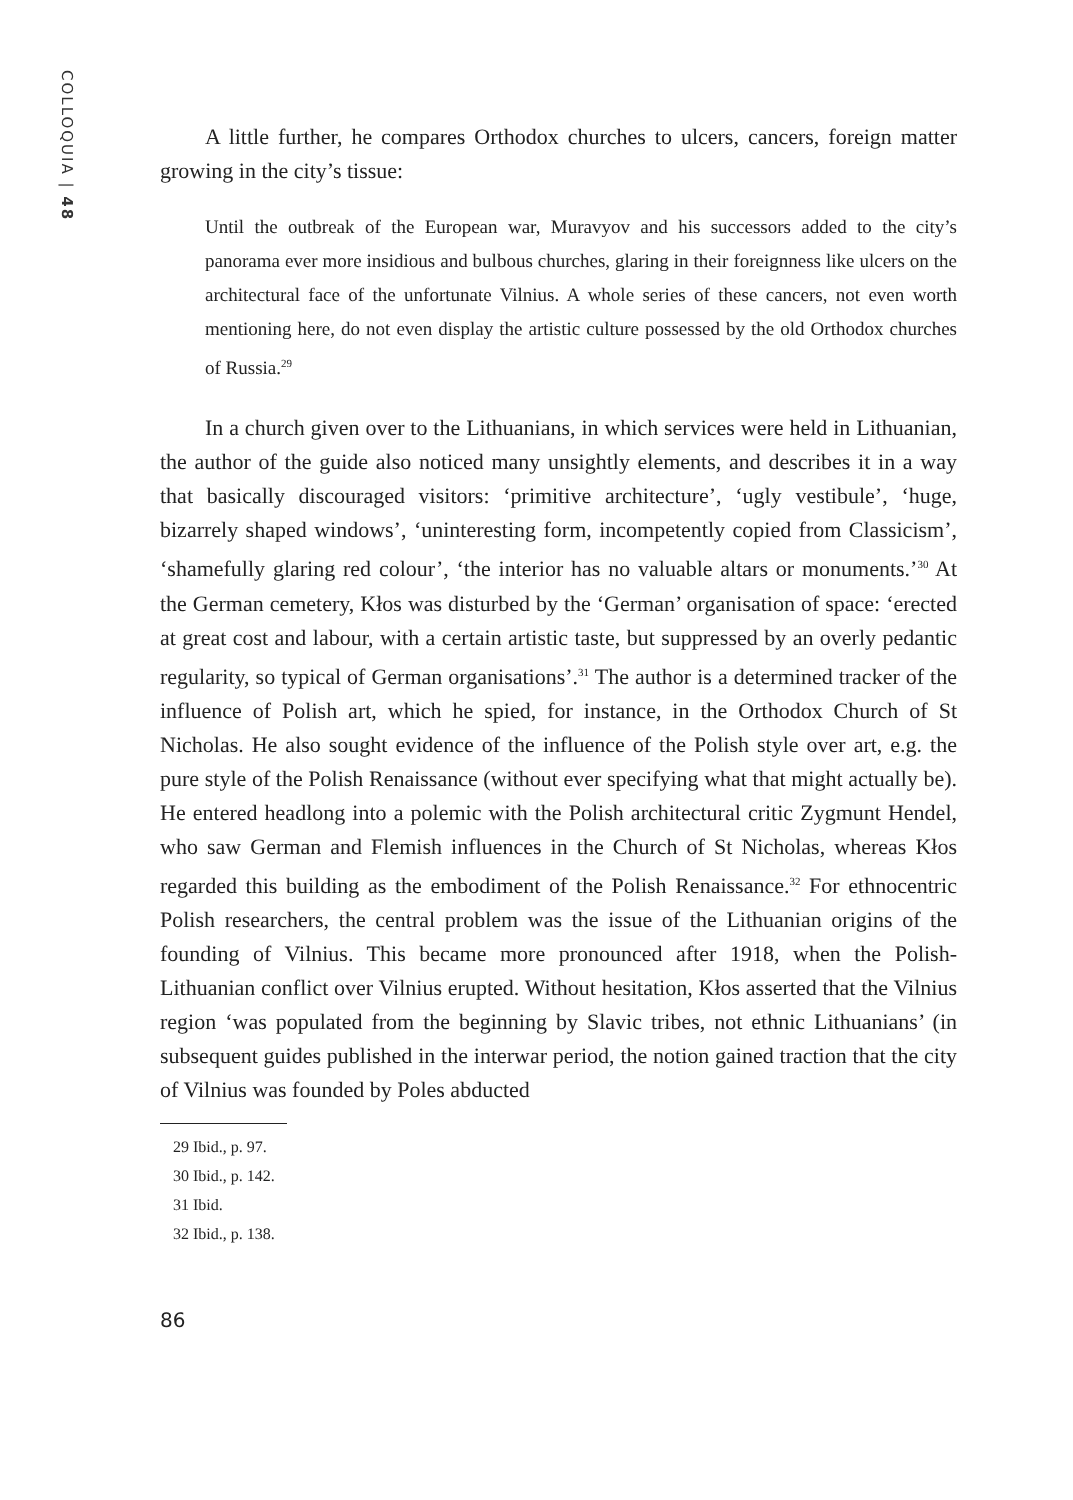COLLOQUIA | 48
A little further, he compares Orthodox churches to ulcers, cancers, foreign matter growing in the city’s tissue:
Until the outbreak of the European war, Muravyov and his successors added to the city’s panorama ever more insidious and bulbous churches, glaring in their foreignness like ulcers on the architectural face of the unfortunate Vilnius. A whole series of these cancers, not even worth mentioning here, do not even display the artistic culture possessed by the old Orthodox churches of Russia.<sup>29</sup>
In a church given over to the Lithuanians, in which services were held in Lithuanian, the author of the guide also noticed many unsightly elements, and describes it in a way that basically discouraged visitors: ‘primitive architecture’, ‘ugly vestibule’, ‘huge, bizarrely shaped windows’, ‘uninteresting form, incompetently copied from Classicism’, ‘shamefully glaring red colour’, ‘the interior has no valuable altars or monuments.’<sup>30</sup> At the German cemetery, Kłos was disturbed by the ‘German’ organisation of space: ‘erected at great cost and labour, with a certain artistic taste, but suppressed by an overly pedantic regularity, so typical of German organisations’.<sup>31</sup> The author is a determined tracker of the influence of Polish art, which he spied, for instance, in the Orthodox Church of St Nicholas. He also sought evidence of the influence of the Polish style over art, e.g. the pure style of the Polish Renaissance (without ever specifying what that might actually be). He entered headlong into a polemic with the Polish architectural critic Zygmunt Hendel, who saw German and Flemish influences in the Church of St Nicholas, whereas Kłos regarded this building as the embodiment of the Polish Renaissance.<sup>32</sup> For ethnocentric Polish researchers, the central problem was the issue of the Lithuanian origins of the founding of Vilnius. This became more pronounced after 1918, when the Polish-Lithuanian conflict over Vilnius erupted. Without hesitation, Kłos asserted that the Vilnius region ‘was populated from the beginning by Slavic tribes, not ethnic Lithuanians’ (in subsequent guides published in the interwar period, the notion gained traction that the city of Vilnius was founded by Poles abducted
29 Ibid., p. 97.
30 Ibid., p. 142.
31 Ibid.
32 Ibid., p. 138.
86